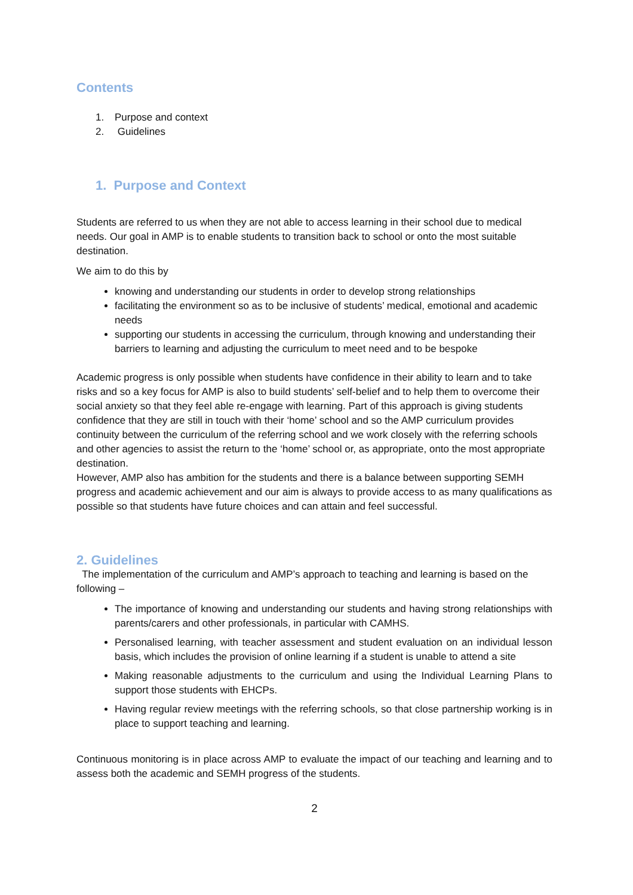Contents
1. Purpose and context
2. Guidelines
1. Purpose and Context
Students are referred to us when they are not able to access learning in their school due to medical needs. Our goal in AMP is to enable students to transition back to school or onto the most suitable destination.
We aim to do this by
knowing and understanding our students in order to develop strong relationships
facilitating the environment so as to be inclusive of students’ medical, emotional and academic needs
supporting our students in accessing the curriculum, through knowing and understanding their barriers to learning and adjusting the curriculum to meet need and to be bespoke
Academic progress is only possible when students have confidence in their ability to learn and to take risks and so a key focus for AMP is also to build students’ self-belief and to help them to overcome their social anxiety so that they feel able re-engage with learning. Part of this approach is giving students confidence that they are still in touch with their ‘home’ school and so the AMP curriculum provides continuity between the curriculum of the referring school and we work closely with the referring schools and other agencies to assist the return to the ‘home’ school or, as appropriate, onto the most appropriate destination.
However, AMP also has ambition for the students and there is a balance between supporting SEMH progress and academic achievement and our aim is always to provide access to as many qualifications as possible so that students have future choices and can attain and feel successful.
2. Guidelines
The implementation of the curriculum and AMP’s approach to teaching and learning is based on the following –
The importance of knowing and understanding our students and having strong relationships with parents/carers and other professionals, in particular with CAMHS.
Personalised learning, with teacher assessment and student evaluation on an individual lesson basis, which includes the provision of online learning if a student is unable to attend a site
Making reasonable adjustments to the curriculum and using the Individual Learning Plans to support those students with EHCPs.
Having regular review meetings with the referring schools, so that close partnership working is in place to support teaching and learning.
Continuous monitoring is in place across AMP to evaluate the impact of our teaching and learning and to assess both the academic and SEMH progress of the students.
2